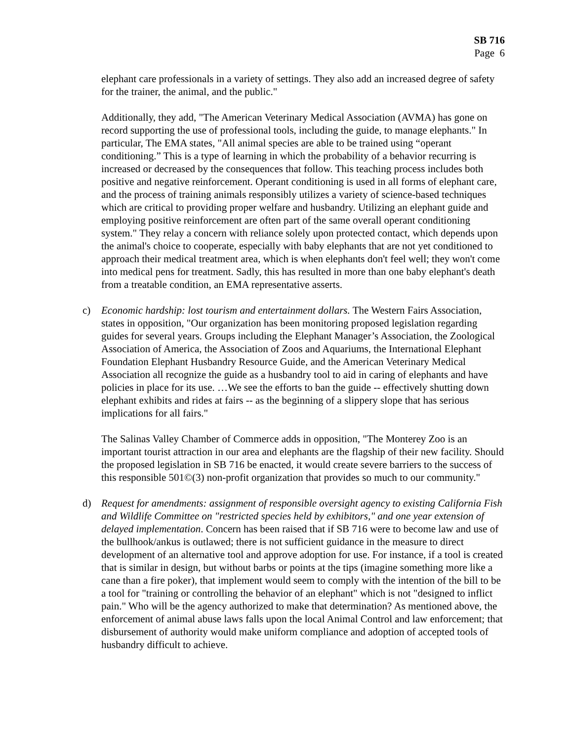SB 716
Page 6
elephant care professionals in a variety of settings. They also add an increased degree of safety for the trainer, the animal, and the public."
Additionally, they add, "The American Veterinary Medical Association (AVMA) has gone on record supporting the use of professional tools, including the guide, to manage elephants." In particular, The EMA states, "All animal species are able to be trained using “operant conditioning.” This is a type of learning in which the probability of a behavior recurring is increased or decreased by the consequences that follow. This teaching process includes both positive and negative reinforcement. Operant conditioning is used in all forms of elephant care, and the process of training animals responsibly utilizes a variety of science-based techniques which are critical to providing proper welfare and husbandry. Utilizing an elephant guide and employing positive reinforcement are often part of the same overall operant conditioning system." They relay a concern with reliance solely upon protected contact, which depends upon the animal's choice to cooperate, especially with baby elephants that are not yet conditioned to approach their medical treatment area, which is when elephants don't feel well; they won't come into medical pens for treatment. Sadly, this has resulted in more than one baby elephant's death from a treatable condition, an EMA representative asserts.
c) Economic hardship: lost tourism and entertainment dollars. The Western Fairs Association, states in opposition, "Our organization has been monitoring proposed legislation regarding guides for several years. Groups including the Elephant Manager’s Association, the Zoological Association of America, the Association of Zoos and Aquariums, the International Elephant Foundation Elephant Husbandry Resource Guide, and the American Veterinary Medical Association all recognize the guide as a husbandry tool to aid in caring of elephants and have policies in place for its use. …We see the efforts to ban the guide -- effectively shutting down elephant exhibits and rides at fairs -- as the beginning of a slippery slope that has serious implications for all fairs."
The Salinas Valley Chamber of Commerce adds in opposition, "The Monterey Zoo is an important tourist attraction in our area and elephants are the flagship of their new facility. Should the proposed legislation in SB 716 be enacted, it would create severe barriers to the success of this responsible 501©(3) non-profit organization that provides so much to our community."
d) Request for amendments: assignment of responsible oversight agency to existing California Fish and Wildlife Committee on "restricted species held by exhibitors," and one year extension of delayed implementation. Concern has been raised that if SB 716 were to become law and use of the bullhook/ankus is outlawed; there is not sufficient guidance in the measure to direct development of an alternative tool and approve adoption for use. For instance, if a tool is created that is similar in design, but without barbs or points at the tips (imagine something more like a cane than a fire poker), that implement would seem to comply with the intention of the bill to be a tool for "training or controlling the behavior of an elephant" which is not "designed to inflict pain." Who will be the agency authorized to make that determination? As mentioned above, the enforcement of animal abuse laws falls upon the local Animal Control and law enforcement; that disbursement of authority would make uniform compliance and adoption of accepted tools of husbandry difficult to achieve.